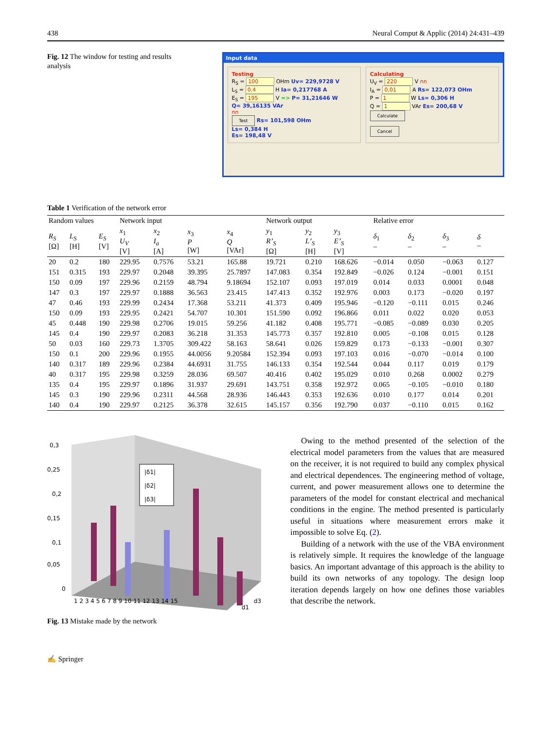438 Neural Comput & Applic (2014) 24:431–439
Fig. 12 The window for testing and results analysis
Input data
Testing
R<sub>S</sub> = 100 OHm Uv= 229,9728 V
L<sub>S</sub> = 0,4 H Ia= 0,217768 A
E<sub>S</sub> = 195 V => P= 31,21646 W
Q= 39,16135 VAr
nn
Test Rs= 101,598 OHm
Ls= 0,384 H
Es= 198,48 V
Calculating
U<sub>V</sub> = 220 V nn
I<sub>A</sub> = 0,01 A Rs= 122,073 OHm
P = 1 W Ls= 0,306 H
Q = 1 VAr Es= 200,68 V
Calculate
Cancel
Table 1 Verification of the network error
| Random values | | | Network input | | | | Network output | | | Relative error | | | |
| --- | --- | --- | --- | --- | --- | --- | --- | --- | --- | --- | --- | --- | --- |
| R<sub>S</sub> [Ω] | L<sub>S</sub> [H] | E<sub>S</sub> [V] | x<sub>1</sub> U<sub>V</sub> [V] | x<sub>2</sub> I<sub>a</sub> [A] | x<sub>3</sub> P [W] | x<sub>4</sub> Q [VAr] | y<sub>1</sub> R’<sub>S</sub> [Ω] | y<sub>2</sub> L’<sub>S</sub> [H] | y<sub>3</sub> E’<sub>S</sub> [V] | δ<sub>1</sub> – | δ<sub>2</sub> – | δ<sub>3</sub> – | δ – |
| 20 | 0.2 | 180 | 229.95 | 0.7576 | 53.21 | 165.88 | 19.721 | 0.210 | 168.626 | −0.014 | 0.050 | −0.063 | 0.127 |
| 151 | 0.315 | 193 | 229.97 | 0.2048 | 39.395 | 25.7897 | 147.083 | 0.354 | 192.849 | −0.026 | 0.124 | −0.001 | 0.151 |
| 150 | 0.09 | 197 | 229.96 | 0.2159 | 48.794 | 9.18694 | 152.107 | 0.093 | 197.019 | 0.014 | 0.033 | 0.0001 | 0.048 |
| 147 | 0.3 | 197 | 229.97 | 0.1888 | 36.563 | 23.415 | 147.413 | 0.352 | 192.976 | 0.003 | 0.173 | −0.020 | 0.197 |
| 47 | 0.46 | 193 | 229.99 | 0.2434 | 17.368 | 53.211 | 41.373 | 0.409 | 195.946 | −0.120 | −0.111 | 0.015 | 0.246 |
| 150 | 0.09 | 193 | 229.95 | 0.2421 | 54.707 | 10.301 | 151.590 | 0.092 | 196.866 | 0.011 | 0.022 | 0.020 | 0.053 |
| 45 | 0.448 | 190 | 229.98 | 0.2706 | 19.015 | 59.256 | 41.182 | 0.408 | 195.771 | −0.085 | −0.089 | 0.030 | 0.205 |
| 145 | 0.4 | 190 | 229.97 | 0.2083 | 36.218 | 31.353 | 145.773 | 0.357 | 192.810 | 0.005 | −0.108 | 0.015 | 0.128 |
| 50 | 0.03 | 160 | 229.73 | 1.3705 | 309.422 | 58.163 | 58.641 | 0.026 | 159.829 | 0.173 | −0.133 | −0.001 | 0.307 |
| 150 | 0.1 | 200 | 229.96 | 0.1955 | 44.0056 | 9.20584 | 152.394 | 0.093 | 197.103 | 0.016 | −0.070 | −0.014 | 0.100 |
| 140 | 0.317 | 189 | 229.96 | 0.2384 | 44.6931 | 31.755 | 146.133 | 0.354 | 192.544 | 0.044 | 0.117 | 0.019 | 0.179 |
| 40 | 0.317 | 195 | 229.98 | 0.3259 | 28.036 | 69.507 | 40.416 | 0.402 | 195.029 | 0.010 | 0.268 | 0.0002 | 0.279 |
| 135 | 0.4 | 195 | 229.97 | 0.1896 | 31.937 | 29.691 | 143.751 | 0.358 | 192.972 | 0.065 | −0.105 | −0.010 | 0.180 |
| 145 | 0.3 | 190 | 229.96 | 0.2311 | 44.568 | 28.936 | 146.443 | 0.353 | 192.636 | 0.010 | 0.177 | 0.014 | 0.201 |
| 140 | 0.4 | 190 | 229.97 | 0.2125 | 36.378 | 32.615 | 145.157 | 0.356 | 192.790 | 0.037 | −0.110 | 0.015 | 0.162 |
0,3
0,25
0,2
0,15
0,1
0,05
0
1 2 3 4 5 6 7 8 9 10 11 12 13 14 15
d3
d1
|δ1|
|δ2|
|δ3|
Fig. 13 Mistake made by the network
Owing to the method presented of the selection of the electrical model parameters from the values that are measured on the receiver, it is not required to build any complex physical and electrical dependences. The engineering method of voltage, current, and power measurement allows one to determine the parameters of the model for constant electrical and mechanical conditions in the engine. The method presented is particularly useful in situations where measurement errors make it impossible to solve Eq. (2).
Building of a network with the use of the VBA environment is relatively simple. It requires the knowledge of the language basics. An important advantage of this approach is the ability to build its own networks of any topology. The design loop iteration depends largely on how one defines those variables that describe the network.
✍ Springer